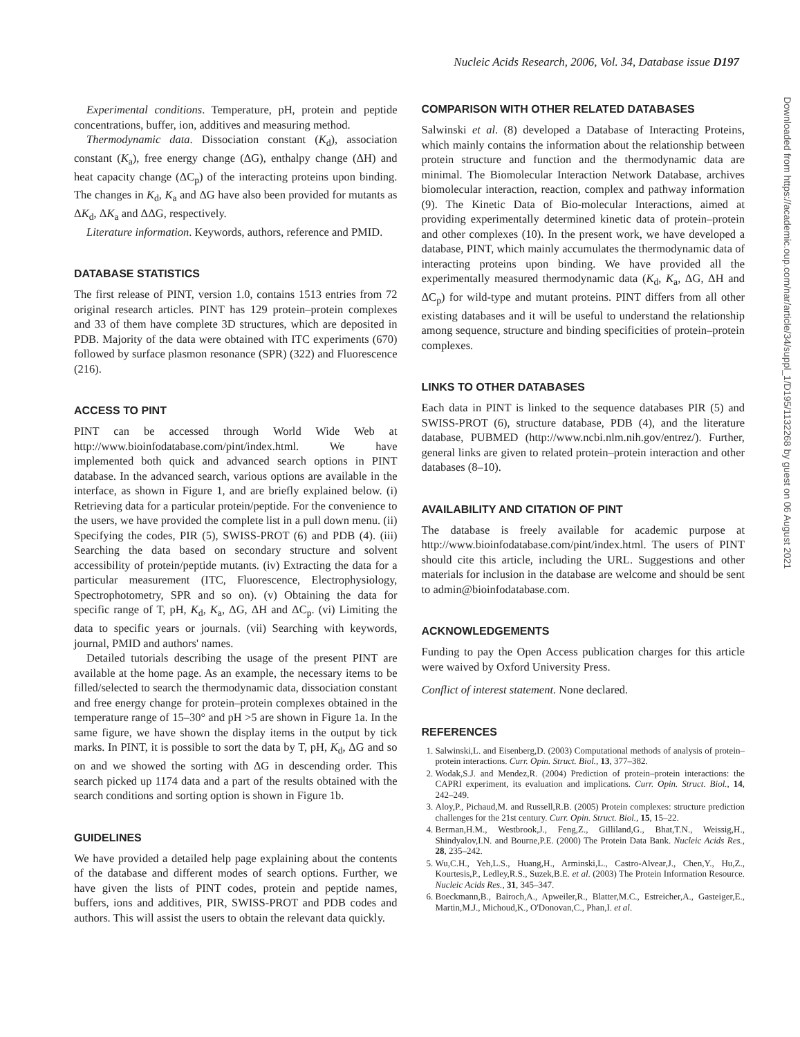Nucleic Acids Research, 2006, Vol. 34, Database issue D197
Experimental conditions. Temperature, pH, protein and peptide concentrations, buffer, ion, additives and measuring method.
Thermodynamic data. Dissociation constant (K<sub>d</sub>), association constant (K<sub>a</sub>), free energy change (ΔG), enthalpy change (ΔH) and heat capacity change (ΔC<sub>p</sub>) of the interacting proteins upon binding. The changes in K<sub>d</sub>, K<sub>a</sub> and ΔG have also been provided for mutants as ΔK<sub>d</sub>, ΔK<sub>a</sub> and ΔΔG, respectively.
Literature information. Keywords, authors, reference and PMID.
DATABASE STATISTICS
The first release of PINT, version 1.0, contains 1513 entries from 72 original research articles. PINT has 129 protein–protein complexes and 33 of them have complete 3D structures, which are deposited in PDB. Majority of the data were obtained with ITC experiments (670) followed by surface plasmon resonance (SPR) (322) and Fluorescence (216).
ACCESS TO PINT
PINT can be accessed through World Wide Web at http://www.bioinfodatabase.com/pint/index.html. We have implemented both quick and advanced search options in PINT database. In the advanced search, various options are available in the interface, as shown in Figure 1, and are briefly explained below. (i) Retrieving data for a particular protein/peptide. For the convenience to the users, we have provided the complete list in a pull down menu. (ii) Specifying the codes, PIR (5), SWISS-PROT (6) and PDB (4). (iii) Searching the data based on secondary structure and solvent accessibility of protein/peptide mutants. (iv) Extracting the data for a particular measurement (ITC, Fluorescence, Electrophysiology, Spectrophotometry, SPR and so on). (v) Obtaining the data for specific range of T, pH, K<sub>d</sub>, K<sub>a</sub>, ΔG, ΔH and ΔC<sub>p</sub>. (vi) Limiting the data to specific years or journals. (vii) Searching with keywords, journal, PMID and authors' names.
Detailed tutorials describing the usage of the present PINT are available at the home page. As an example, the necessary items to be filled/selected to search the thermodynamic data, dissociation constant and free energy change for protein–protein complexes obtained in the temperature range of 15–30° and pH >5 are shown in Figure 1a. In the same figure, we have shown the display items in the output by tick marks. In PINT, it is possible to sort the data by T, pH, K<sub>d</sub>, ΔG and so on and we showed the sorting with ΔG in descending order. This search picked up 1174 data and a part of the results obtained with the search conditions and sorting option is shown in Figure 1b.
GUIDELINES
We have provided a detailed help page explaining about the contents of the database and different modes of search options. Further, we have given the lists of PINT codes, protein and peptide names, buffers, ions and additives, PIR, SWISS-PROT and PDB codes and authors. This will assist the users to obtain the relevant data quickly.
COMPARISON WITH OTHER RELATED DATABASES
Salwinski et al. (8) developed a Database of Interacting Proteins, which mainly contains the information about the relationship between protein structure and function and the thermodynamic data are minimal. The Biomolecular Interaction Network Database, archives biomolecular interaction, reaction, complex and pathway information (9). The Kinetic Data of Bio-molecular Interactions, aimed at providing experimentally determined kinetic data of protein–protein and other complexes (10). In the present work, we have developed a database, PINT, which mainly accumulates the thermodynamic data of interacting proteins upon binding. We have provided all the experimentally measured thermodynamic data (K<sub>d</sub>, K<sub>a</sub>, ΔG, ΔH and ΔC<sub>p</sub>) for wild-type and mutant proteins. PINT differs from all other existing databases and it will be useful to understand the relationship among sequence, structure and binding specificities of protein–protein complexes.
LINKS TO OTHER DATABASES
Each data in PINT is linked to the sequence databases PIR (5) and SWISS-PROT (6), structure database, PDB (4), and the literature database, PUBMED (http://www.ncbi.nlm.nih.gov/entrez/). Further, general links are given to related protein–protein interaction and other databases (8–10).
AVAILABILITY AND CITATION OF PINT
The database is freely available for academic purpose at http://www.bioinfodatabase.com/pint/index.html. The users of PINT should cite this article, including the URL. Suggestions and other materials for inclusion in the database are welcome and should be sent to admin@bioinfodatabase.com.
ACKNOWLEDGEMENTS
Funding to pay the Open Access publication charges for this article were waived by Oxford University Press.
Conflict of interest statement. None declared.
REFERENCES
1. Salwinski,L. and Eisenberg,D. (2003) Computational methods of analysis of protein–protein interactions. Curr. Opin. Struct. Biol., 13, 377–382.
2. Wodak,S.J. and Mendez,R. (2004) Prediction of protein–protein interactions: the CAPRI experiment, its evaluation and implications. Curr. Opin. Struct. Biol., 14, 242–249.
3. Aloy,P., Pichaud,M. and Russell,R.B. (2005) Protein complexes: structure prediction challenges for the 21st century. Curr. Opin. Struct. Biol., 15, 15–22.
4. Berman,H.M., Westbrook,J., Feng,Z., Gilliland,G., Bhat,T.N., Weissig,H., Shindyalov,I.N. and Bourne,P.E. (2000) The Protein Data Bank. Nucleic Acids Res., 28, 235–242.
5. Wu,C.H., Yeh,L.S., Huang,H., Arminski,L., Castro-Alvear,J., Chen,Y., Hu,Z., Kourtesis,P., Ledley,R.S., Suzek,B.E. et al. (2003) The Protein Information Resource. Nucleic Acids Res., 31, 345–347.
6. Boeckmann,B., Bairoch,A., Apweiler,R., Blatter,M.C., Estreicher,A., Gasteiger,E., Martin,M.J., Michoud,K., O'Donovan,C., Phan,I. et al.
Downloaded from https://academic.oup.com/nar/article/34/suppl_1/D195/1132268 by guest on 06 August 2021